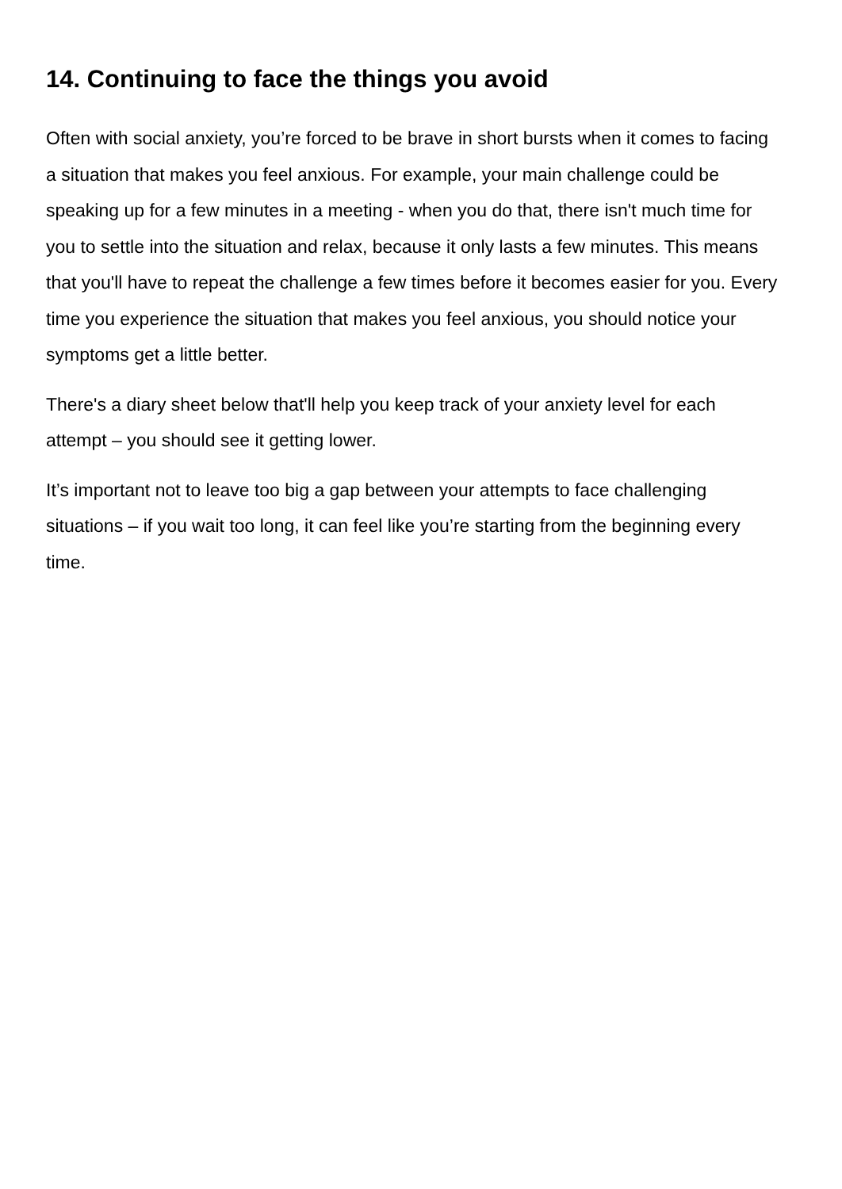14. Continuing to face the things you avoid
Often with social anxiety, you’re forced to be brave in short bursts when it comes to facing a situation that makes you feel anxious. For example, your main challenge could be speaking up for a few minutes in a meeting - when you do that, there isn't much time for you to settle into the situation and relax, because it only lasts a few minutes. This means that you'll have to repeat the challenge a few times before it becomes easier for you. Every time you experience the situation that makes you feel anxious, you should notice your symptoms get a little better.
There's a diary sheet below that'll help you keep track of your anxiety level for each attempt – you should see it getting lower.
It’s important not to leave too big a gap between your attempts to face challenging situations – if you wait too long, it can feel like you’re starting from the beginning every time.